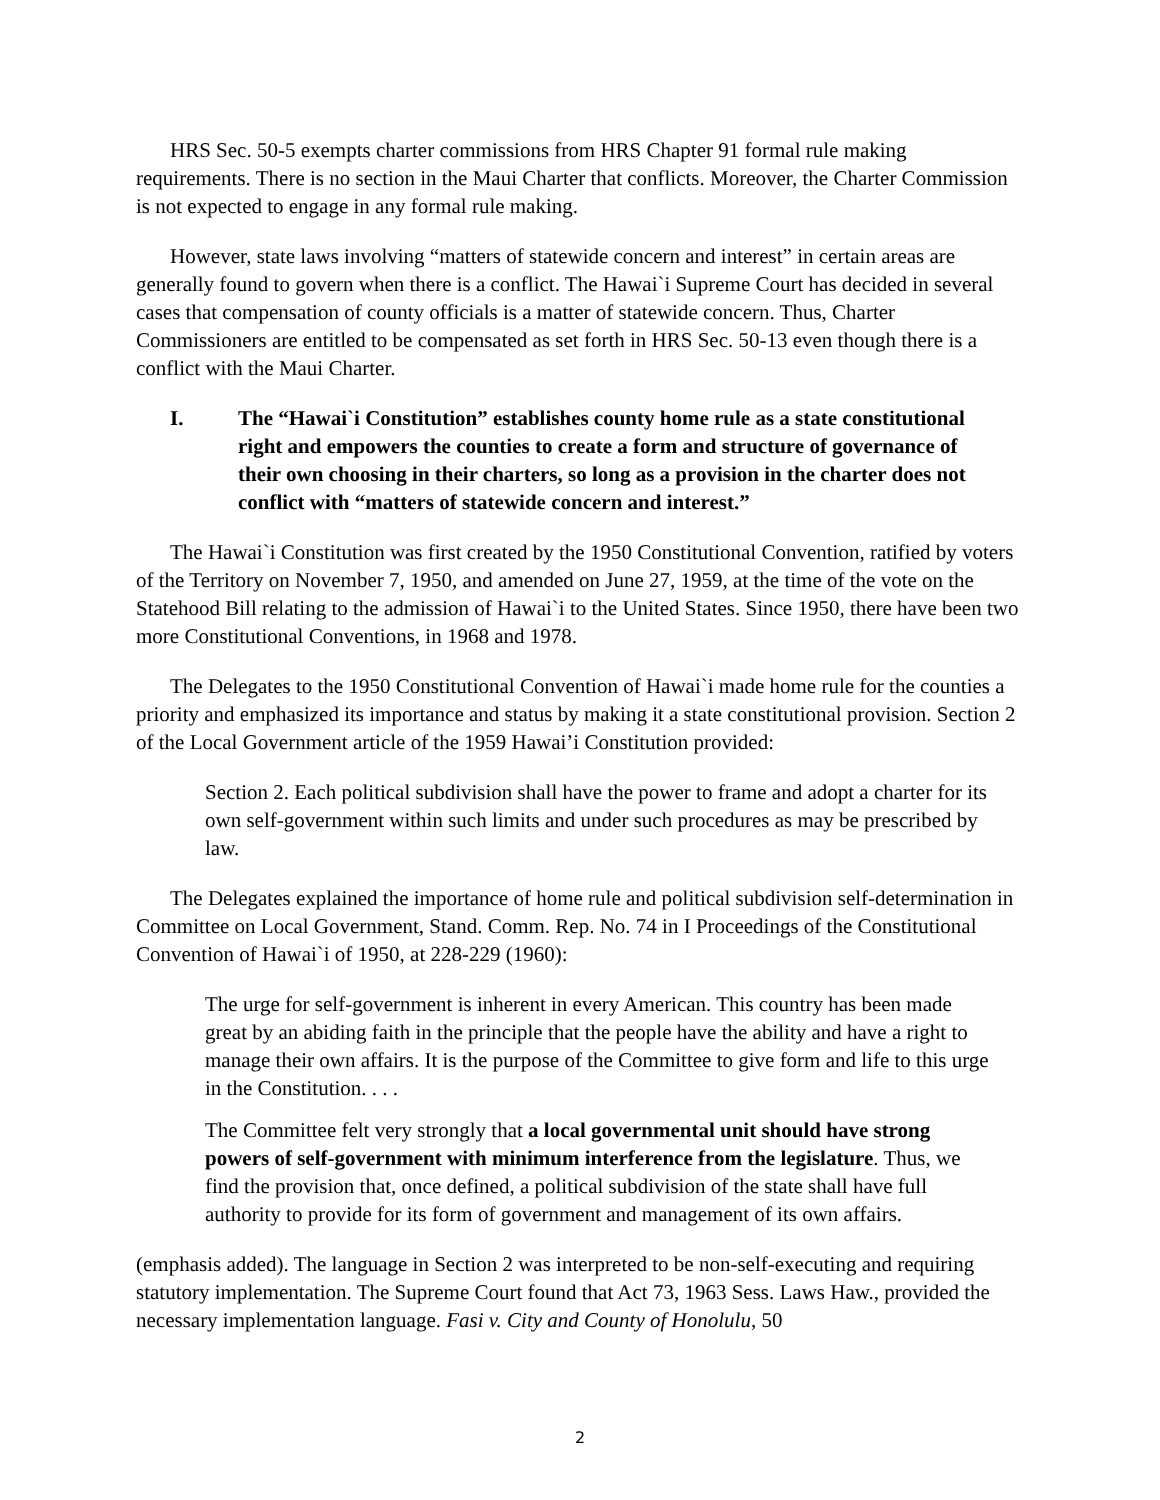HRS Sec. 50-5 exempts charter commissions from HRS Chapter 91 formal rule making requirements. There is no section in the Maui Charter that conflicts. Moreover, the Charter Commission is not expected to engage in any formal rule making.
However, state laws involving “matters of statewide concern and interest” in certain areas are generally found to govern when there is a conflict. The Hawai`i Supreme Court has decided in several cases that compensation of county officials is a matter of statewide concern. Thus, Charter Commissioners are entitled to be compensated as set forth in HRS Sec. 50-13 even though there is a conflict with the Maui Charter.
I. The “Hawai`i Constitution” establishes county home rule as a state constitutional right and empowers the counties to create a form and structure of governance of their own choosing in their charters, so long as a provision in the charter does not conflict with “matters of statewide concern and interest.”
The Hawai`i Constitution was first created by the 1950 Constitutional Convention, ratified by voters of the Territory on November 7, 1950, and amended on June 27, 1959, at the time of the vote on the Statehood Bill relating to the admission of Hawai`i to the United States. Since 1950, there have been two more Constitutional Conventions, in 1968 and 1978.
The Delegates to the 1950 Constitutional Convention of Hawai`i made home rule for the counties a priority and emphasized its importance and status by making it a state constitutional provision. Section 2 of the Local Government article of the 1959 Hawai’i Constitution provided:
Section 2. Each political subdivision shall have the power to frame and adopt a charter for its own self-government within such limits and under such procedures as may be prescribed by law.
The Delegates explained the importance of home rule and political subdivision self-determination in Committee on Local Government, Stand. Comm. Rep. No. 74 in I Proceedings of the Constitutional Convention of Hawai`i of 1950, at 228-229 (1960):
The urge for self-government is inherent in every American. This country has been made great by an abiding faith in the principle that the people have the ability and have a right to manage their own affairs. It is the purpose of the Committee to give form and life to this urge in the Constitution. . . .
The Committee felt very strongly that a local governmental unit should have strong powers of self-government with minimum interference from the legislature. Thus, we find the provision that, once defined, a political subdivision of the state shall have full authority to provide for its form of government and management of its own affairs.
(emphasis added). The language in Section 2 was interpreted to be non-self-executing and requiring statutory implementation. The Supreme Court found that Act 73, 1963 Sess. Laws Haw., provided the necessary implementation language. Fasi v. City and County of Honolulu, 50
2